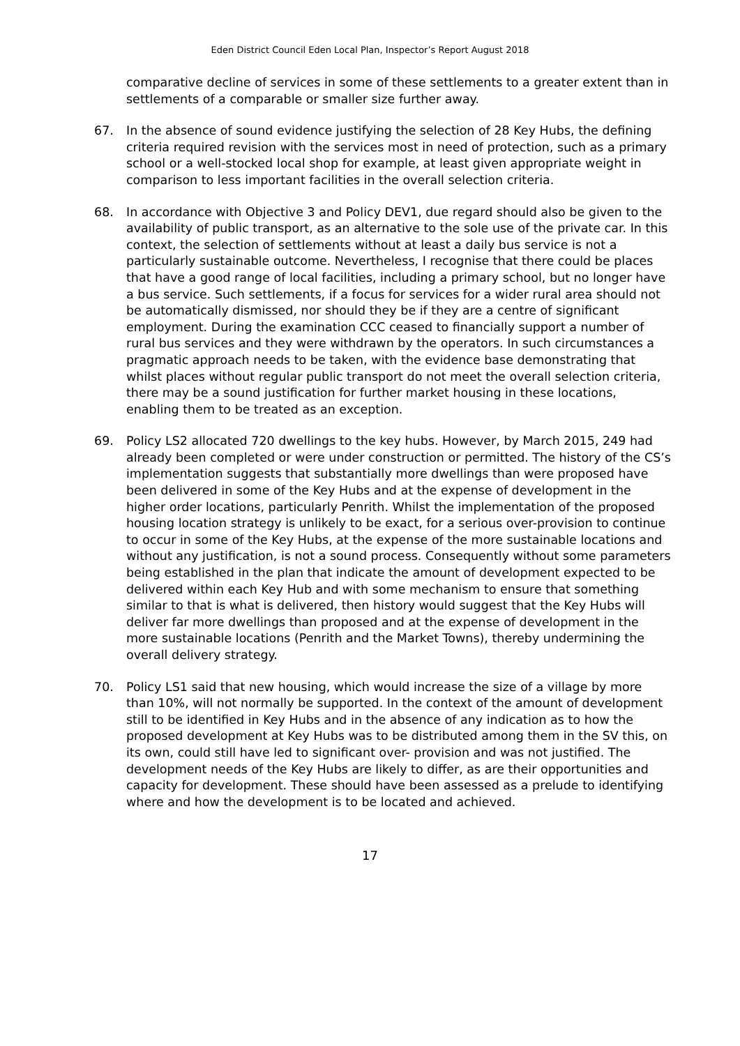Eden District Council Eden Local Plan, Inspector’s Report August 2018
comparative decline of services in some of these settlements to a greater extent than in settlements of a comparable or smaller size further away.
67. In the absence of sound evidence justifying the selection of 28 Key Hubs, the defining criteria required revision with the services most in need of protection, such as a primary school or a well-stocked local shop for example, at least given appropriate weight in comparison to less important facilities in the overall selection criteria.
68. In accordance with Objective 3 and Policy DEV1, due regard should also be given to the availability of public transport, as an alternative to the sole use of the private car. In this context, the selection of settlements without at least a daily bus service is not a particularly sustainable outcome. Nevertheless, I recognise that there could be places that have a good range of local facilities, including a primary school, but no longer have a bus service. Such settlements, if a focus for services for a wider rural area should not be automatically dismissed, nor should they be if they are a centre of significant employment. During the examination CCC ceased to financially support a number of rural bus services and they were withdrawn by the operators. In such circumstances a pragmatic approach needs to be taken, with the evidence base demonstrating that whilst places without regular public transport do not meet the overall selection criteria, there may be a sound justification for further market housing in these locations, enabling them to be treated as an exception.
69. Policy LS2 allocated 720 dwellings to the key hubs. However, by March 2015, 249 had already been completed or were under construction or permitted. The history of the CS’s implementation suggests that substantially more dwellings than were proposed have been delivered in some of the Key Hubs and at the expense of development in the higher order locations, particularly Penrith. Whilst the implementation of the proposed housing location strategy is unlikely to be exact, for a serious over-provision to continue to occur in some of the Key Hubs, at the expense of the more sustainable locations and without any justification, is not a sound process. Consequently without some parameters being established in the plan that indicate the amount of development expected to be delivered within each Key Hub and with some mechanism to ensure that something similar to that is what is delivered, then history would suggest that the Key Hubs will deliver far more dwellings than proposed and at the expense of development in the more sustainable locations (Penrith and the Market Towns), thereby undermining the overall delivery strategy.
70. Policy LS1 said that new housing, which would increase the size of a village by more than 10%, will not normally be supported. In the context of the amount of development still to be identified in Key Hubs and in the absence of any indication as to how the proposed development at Key Hubs was to be distributed among them in the SV this, on its own, could still have led to significant over- provision and was not justified. The development needs of the Key Hubs are likely to differ, as are their opportunities and capacity for development. These should have been assessed as a prelude to identifying where and how the development is to be located and achieved.
17